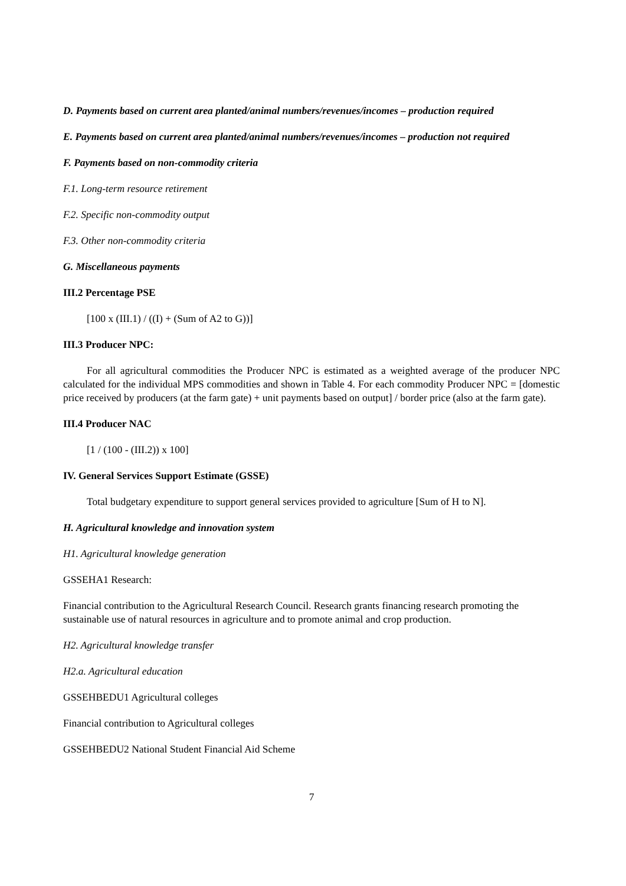D. Payments based on current area planted/animal numbers/revenues/incomes – production required
E. Payments based on current area planted/animal numbers/revenues/incomes – production not required
F. Payments based on non-commodity criteria
F.1. Long-term resource retirement
F.2. Specific non-commodity output
F.3. Other non-commodity criteria
G. Miscellaneous payments
III.2 Percentage PSE
[100 x (III.1) / ((I) + (Sum of A2 to G))]
III.3 Producer NPC:
For all agricultural commodities the Producer NPC is estimated as a weighted average of the producer NPC calculated for the individual MPS commodities and shown in Table 4. For each commodity Producer NPC = [domestic price received by producers (at the farm gate) + unit payments based on output] / border price (also at the farm gate).
III.4 Producer NAC
[1 / (100 - (III.2)) x 100]
IV. General Services Support Estimate (GSSE)
Total budgetary expenditure to support general services provided to agriculture [Sum of H to N].
H. Agricultural knowledge and innovation system
H1. Agricultural knowledge generation
GSSEHA1 Research:
Financial contribution to the Agricultural Research Council. Research grants financing research promoting the sustainable use of natural resources in agriculture and to promote animal and crop production.
H2. Agricultural knowledge transfer
H2.a. Agricultural education
GSSEHBEDU1 Agricultural colleges
Financial contribution to Agricultural colleges
GSSEHBEDU2 National Student Financial Aid Scheme
7